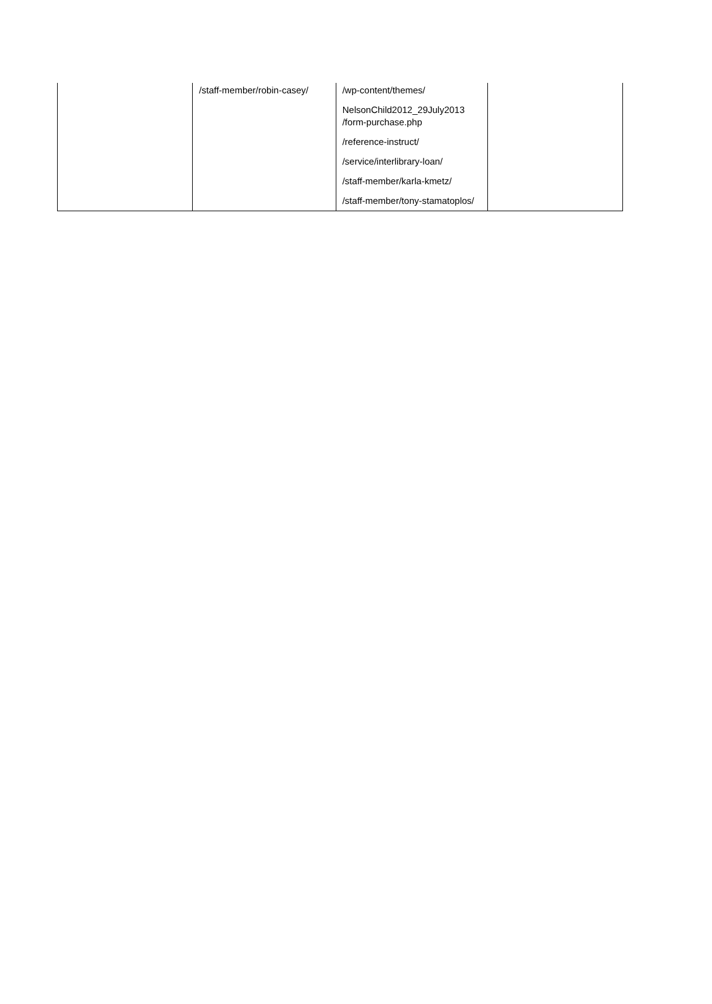| | /staff-member/robin-casey/ | /wp-content/themes/ NelsonChild2012_29July2013 /form-purchase.php /reference-instruct/ /service/interlibrary-loan/ /staff-member/karla-kmetz/ /staff-member/tony-stamatoplos/ | |